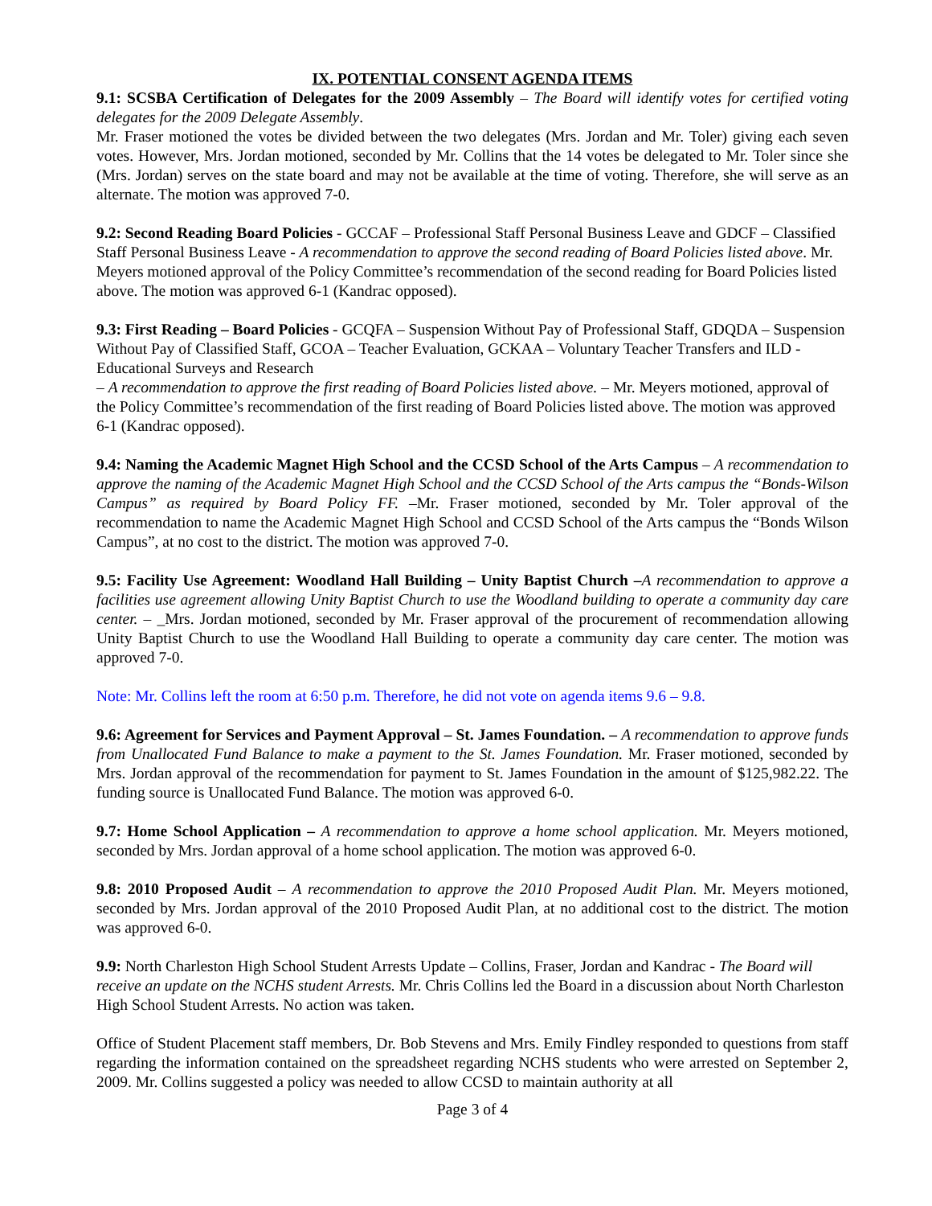IX. POTENTIAL CONSENT AGENDA ITEMS
9.1: SCSBA Certification of Delegates for the 2009 Assembly – The Board will identify votes for certified voting delegates for the 2009 Delegate Assembly.
Mr. Fraser motioned the votes be divided between the two delegates (Mrs. Jordan and Mr. Toler) giving each seven votes. However, Mrs. Jordan motioned, seconded by Mr. Collins that the 14 votes be delegated to Mr. Toler since she (Mrs. Jordan) serves on the state board and may not be available at the time of voting. Therefore, she will serve as an alternate. The motion was approved 7-0.
9.2: Second Reading Board Policies - GCCAF – Professional Staff Personal Business Leave and GDCF – Classified Staff Personal Business Leave - A recommendation to approve the second reading of Board Policies listed above. Mr. Meyers motioned approval of the Policy Committee’s recommendation of the second reading for Board Policies listed above. The motion was approved 6-1 (Kandrac opposed).
9.3: First Reading – Board Policies - GCQFA – Suspension Without Pay of Professional Staff, GDQDA – Suspension Without Pay of Classified Staff, GCOA – Teacher Evaluation, GCKAA – Voluntary Teacher Transfers and ILD - Educational Surveys and Research
– A recommendation to approve the first reading of Board Policies listed above. – Mr. Meyers motioned, approval of the Policy Committee’s recommendation of the first reading of Board Policies listed above. The motion was approved 6-1 (Kandrac opposed).
9.4: Naming the Academic Magnet High School and the CCSD School of the Arts Campus – A recommendation to approve the naming of the Academic Magnet High School and the CCSD School of the Arts campus the “Bonds-Wilson Campus” as required by Board Policy FF. –Mr. Fraser motioned, seconded by Mr. Toler approval of the recommendation to name the Academic Magnet High School and CCSD School of the Arts campus the “Bonds Wilson Campus”, at no cost to the district. The motion was approved 7-0.
9.5: Facility Use Agreement: Woodland Hall Building – Unity Baptist Church –A recommendation to approve a facilities use agreement allowing Unity Baptist Church to use the Woodland building to operate a community day care center. – _Mrs. Jordan motioned, seconded by Mr. Fraser approval of the procurement of recommendation allowing Unity Baptist Church to use the Woodland Hall Building to operate a community day care center. The motion was approved 7-0.
Note: Mr. Collins left the room at 6:50 p.m. Therefore, he did not vote on agenda items 9.6 – 9.8.
9.6: Agreement for Services and Payment Approval – St. James Foundation. – A recommendation to approve funds from Unallocated Fund Balance to make a payment to the St. James Foundation. Mr. Fraser motioned, seconded by Mrs. Jordan approval of the recommendation for payment to St. James Foundation in the amount of $125,982.22. The funding source is Unallocated Fund Balance. The motion was approved 6-0.
9.7: Home School Application – A recommendation to approve a home school application. Mr. Meyers motioned, seconded by Mrs. Jordan approval of a home school application. The motion was approved 6-0.
9.8: 2010 Proposed Audit – A recommendation to approve the 2010 Proposed Audit Plan. Mr. Meyers motioned, seconded by Mrs. Jordan approval of the 2010 Proposed Audit Plan, at no additional cost to the district. The motion was approved 6-0.
9.9: North Charleston High School Student Arrests Update – Collins, Fraser, Jordan and Kandrac - The Board will receive an update on the NCHS student Arrests. Mr. Chris Collins led the Board in a discussion about North Charleston High School Student Arrests. No action was taken.
Office of Student Placement staff members, Dr. Bob Stevens and Mrs. Emily Findley responded to questions from staff regarding the information contained on the spreadsheet regarding NCHS students who were arrested on September 2, 2009. Mr. Collins suggested a policy was needed to allow CCSD to maintain authority at all
Page 3 of 4